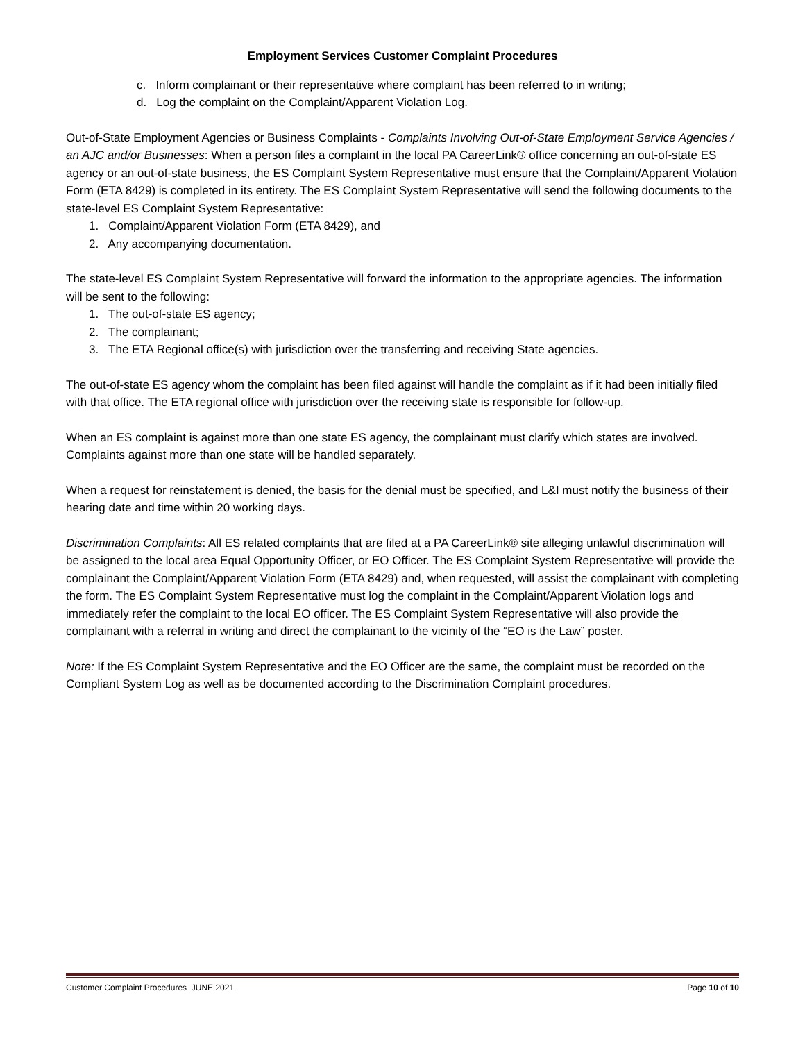Employment Services Customer Complaint Procedures
c. Inform complainant or their representative where complaint has been referred to in writing;
d. Log the complaint on the Complaint/Apparent Violation Log.
Out-of-State Employment Agencies or Business Complaints - Complaints Involving Out-of-State Employment Service Agencies / an AJC and/or Businesses: When a person files a complaint in the local PA CareerLink® office concerning an out-of-state ES agency or an out-of-state business, the ES Complaint System Representative must ensure that the Complaint/Apparent Violation Form (ETA 8429) is completed in its entirety. The ES Complaint System Representative will send the following documents to the state-level ES Complaint System Representative:
1. Complaint/Apparent Violation Form (ETA 8429), and
2. Any accompanying documentation.
The state-level ES Complaint System Representative will forward the information to the appropriate agencies. The information will be sent to the following:
1. The out-of-state ES agency;
2. The complainant;
3. The ETA Regional office(s) with jurisdiction over the transferring and receiving State agencies.
The out-of-state ES agency whom the complaint has been filed against will handle the complaint as if it had been initially filed with that office. The ETA regional office with jurisdiction over the receiving state is responsible for follow-up.
When an ES complaint is against more than one state ES agency, the complainant must clarify which states are involved. Complaints against more than one state will be handled separately.
When a request for reinstatement is denied, the basis for the denial must be specified, and L&I must notify the business of their hearing date and time within 20 working days.
Discrimination Complaints: All ES related complaints that are filed at a PA CareerLink® site alleging unlawful discrimination will be assigned to the local area Equal Opportunity Officer, or EO Officer. The ES Complaint System Representative will provide the complainant the Complaint/Apparent Violation Form (ETA 8429) and, when requested, will assist the complainant with completing the form. The ES Complaint System Representative must log the complaint in the Complaint/Apparent Violation logs and immediately refer the complaint to the local EO officer. The ES Complaint System Representative will also provide the complainant with a referral in writing and direct the complainant to the vicinity of the “EO is the Law” poster.
Note: If the ES Complaint System Representative and the EO Officer are the same, the complaint must be recorded on the Compliant System Log as well as be documented according to the Discrimination Complaint procedures.
Customer Complaint Procedures JUNE 2021 Page 10 of 10